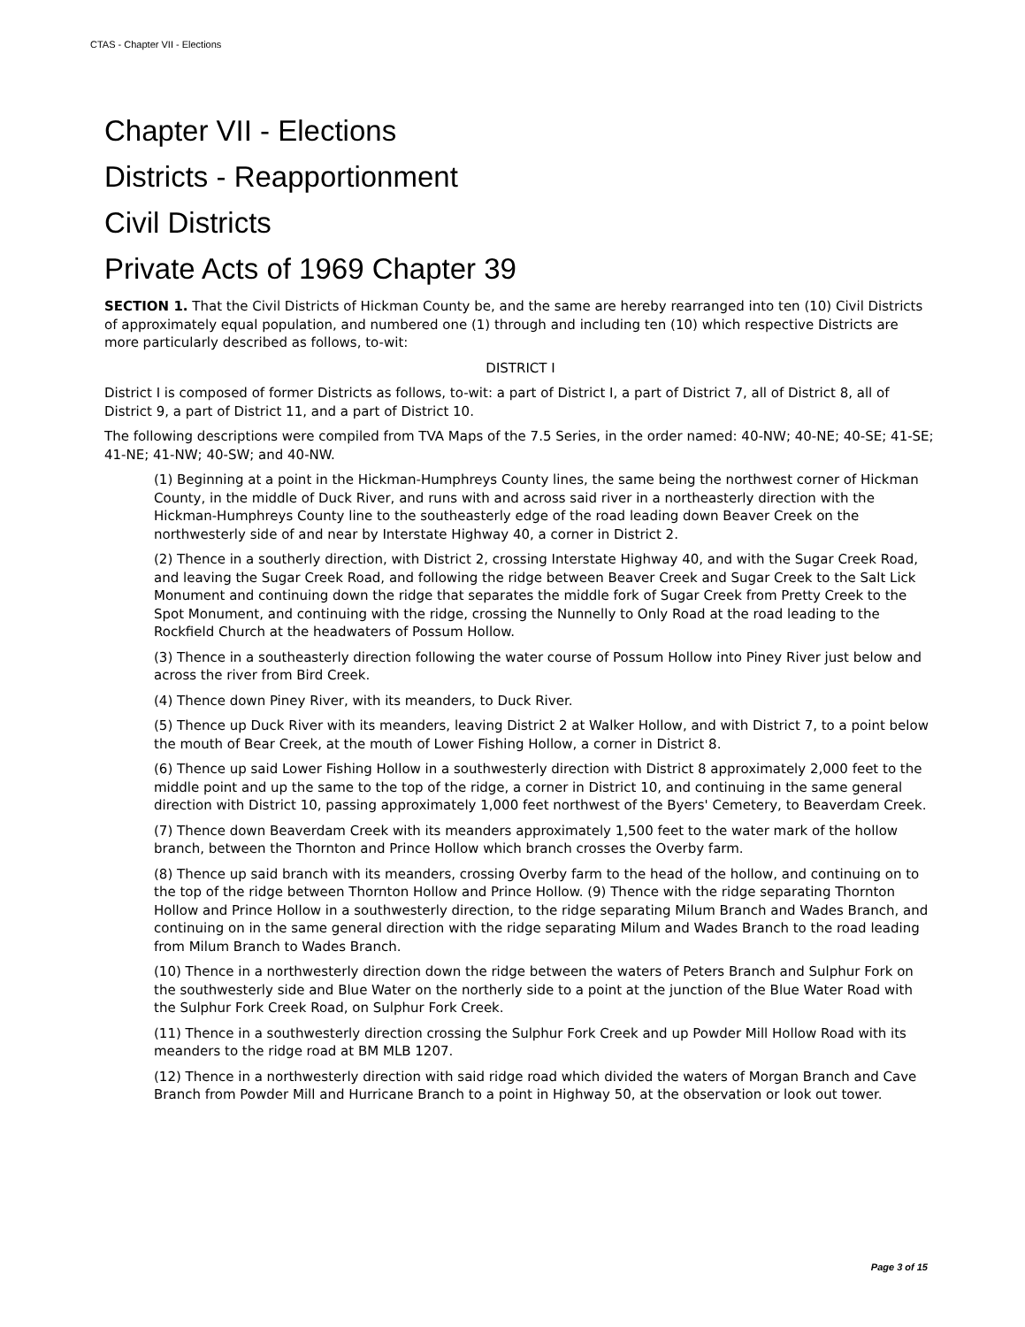CTAS - Chapter VII - Elections
Chapter VII - Elections
Districts - Reapportionment
Civil Districts
Private Acts of 1969 Chapter 39
SECTION 1. That the Civil Districts of Hickman County be, and the same are hereby rearranged into ten (10) Civil Districts of approximately equal population, and numbered one (1) through and including ten (10) which respective Districts are more particularly described as follows, to-wit:
DISTRICT I
District I is composed of former Districts as follows, to-wit: a part of District I, a part of District 7, all of District 8, all of District 9, a part of District 11, and a part of District 10.
The following descriptions were compiled from TVA Maps of the 7.5 Series, in the order named: 40-NW; 40-NE; 40-SE; 41-SE; 41-NE; 41-NW; 40-SW; and 40-NW.
(1) Beginning at a point in the Hickman-Humphreys County lines, the same being the northwest corner of Hickman County, in the middle of Duck River, and runs with and across said river in a northeasterly direction with the Hickman-Humphreys County line to the southeasterly edge of the road leading down Beaver Creek on the northwesterly side of and near by Interstate Highway 40, a corner in District 2.
(2) Thence in a southerly direction, with District 2, crossing Interstate Highway 40, and with the Sugar Creek Road, and leaving the Sugar Creek Road, and following the ridge between Beaver Creek and Sugar Creek to the Salt Lick Monument and continuing down the ridge that separates the middle fork of Sugar Creek from Pretty Creek to the Spot Monument, and continuing with the ridge, crossing the Nunnelly to Only Road at the road leading to the Rockfield Church at the headwaters of Possum Hollow.
(3) Thence in a southeasterly direction following the water course of Possum Hollow into Piney River just below and across the river from Bird Creek.
(4) Thence down Piney River, with its meanders, to Duck River.
(5) Thence up Duck River with its meanders, leaving District 2 at Walker Hollow, and with District 7, to a point below the mouth of Bear Creek, at the mouth of Lower Fishing Hollow, a corner in District 8.
(6) Thence up said Lower Fishing Hollow in a southwesterly direction with District 8 approximately 2,000 feet to the middle point and up the same to the top of the ridge, a corner in District 10, and continuing in the same general direction with District 10, passing approximately 1,000 feet northwest of the Byers' Cemetery, to Beaverdam Creek.
(7) Thence down Beaverdam Creek with its meanders approximately 1,500 feet to the water mark of the hollow branch, between the Thornton and Prince Hollow which branch crosses the Overby farm.
(8) Thence up said branch with its meanders, crossing Overby farm to the head of the hollow, and continuing on to the top of the ridge between Thornton Hollow and Prince Hollow. (9) Thence with the ridge separating Thornton Hollow and Prince Hollow in a southwesterly direction, to the ridge separating Milum Branch and Wades Branch, and continuing on in the same general direction with the ridge separating Milum and Wades Branch to the road leading from Milum Branch to Wades Branch.
(10) Thence in a northwesterly direction down the ridge between the waters of Peters Branch and Sulphur Fork on the southwesterly side and Blue Water on the northerly side to a point at the junction of the Blue Water Road with the Sulphur Fork Creek Road, on Sulphur Fork Creek.
(11) Thence in a southwesterly direction crossing the Sulphur Fork Creek and up Powder Mill Hollow Road with its meanders to the ridge road at BM MLB 1207.
(12) Thence in a northwesterly direction with said ridge road which divided the waters of Morgan Branch and Cave Branch from Powder Mill and Hurricane Branch to a point in Highway 50, at the observation or look out tower.
Page 3 of 15